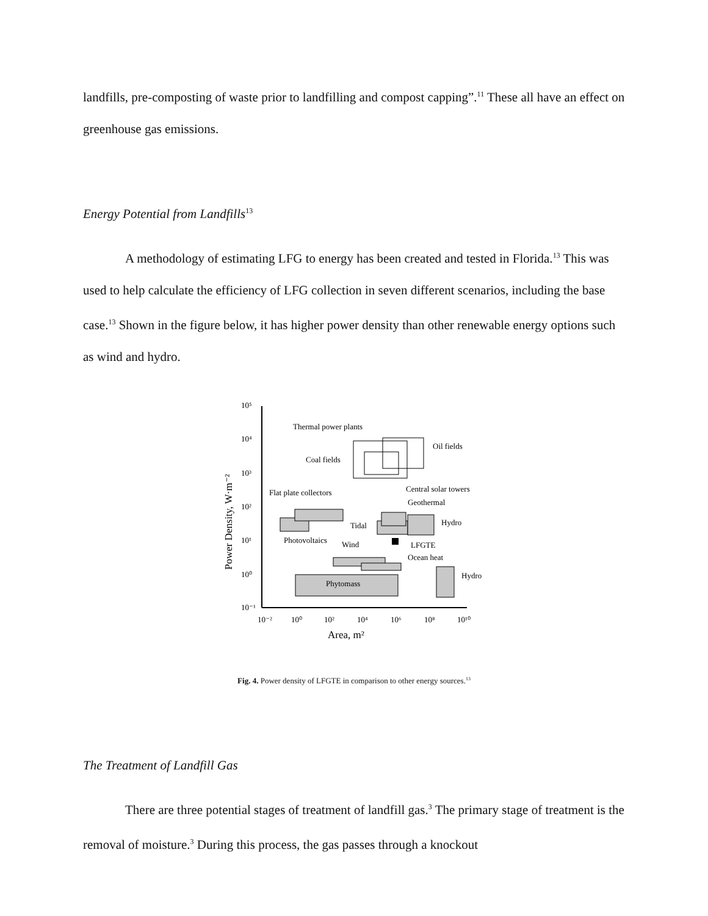landfills, pre-composting of waste prior to landfilling and compost capping”.<sup>11</sup> These all have an effect on greenhouse gas emissions.
Energy Potential from Landfills<sup>13</sup>
A methodology of estimating LFG to energy has been created and tested in Florida.<sup>13</sup> This was used to help calculate the efficiency of LFG collection in seven different scenarios, including the base case.<sup>13</sup> Shown in the figure below, it has higher power density than other renewable energy options such as wind and hydro.
10⁵
10⁴
10³
10²
10¹
10⁰
10⁻¹
10⁻²
10⁰
10²
10⁴
10⁶
10⁸
10¹⁰
Area, m²
Power Density, W·m⁻²
Thermal power plants
Oil fields
Coal fields
Flat plate collectors
Central solar towers
Geothermal
Tidal
Hydro
Photovoltaics
Wind
LFGTE
Ocean heat
Phytomass
Hydro
Fig. 4. Power density of LFGTE in comparison to other energy sources.<sup>13</sup>
The Treatment of Landfill Gas
There are three potential stages of treatment of landfill gas.<sup>3</sup> The primary stage of treatment is the removal of moisture.<sup>3</sup> During this process, the gas passes through a knockout